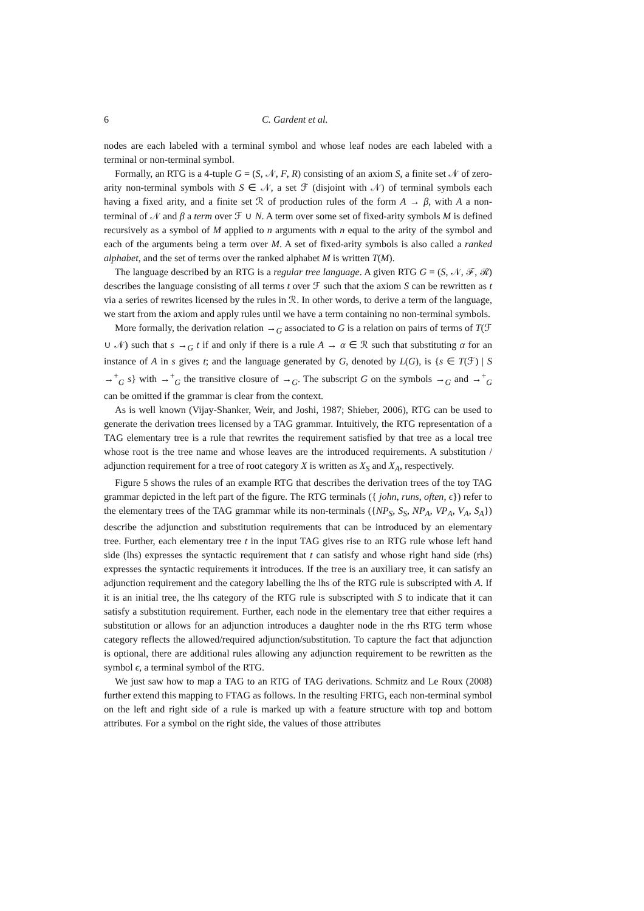6 C. Gardent et al.
nodes are each labeled with a terminal symbol and whose leaf nodes are each labeled with a terminal or non-terminal symbol.
Formally, an RTG is a 4-tuple G = (S, 𝒩, F, R) consisting of an axiom S, a finite set 𝒩 of zero-arity non-terminal symbols with S ∈ 𝒩, a set ℱ (disjoint with 𝒩) of terminal symbols each having a fixed arity, and a finite set ℛ of production rules of the form A → β, with A a non-terminal of 𝒩 and β a term over ℱ ∪ N. A term over some set of fixed-arity symbols M is defined recursively as a symbol of M applied to n arguments with n equal to the arity of the symbol and each of the arguments being a term over M. A set of fixed-arity symbols is also called a ranked alphabet, and the set of terms over the ranked alphabet M is written T(M).
The language described by an RTG is a regular tree language. A given RTG G = (S, 𝒩, ℱ, ℛ) describes the language consisting of all terms t over ℱ such that the axiom S can be rewritten as t via a series of rewrites licensed by the rules in ℛ. In other words, to derive a term of the language, we start from the axiom and apply rules until we have a term containing no non-terminal symbols.
More formally, the derivation relation →<sub>G</sub> associated to G is a relation on pairs of terms of T(ℱ ∪ 𝒩) such that s →<sub>G</sub> t if and only if there is a rule A → α ∈ ℛ such that substituting α for an instance of A in s gives t; and the language generated by G, denoted by L(G), is {s ∈ T(ℱ) | S →<sup>+</sup><sub>G</sub> s} with →<sup>+</sup><sub>G</sub> the transitive closure of →<sub>G</sub>. The subscript G on the symbols →<sub>G</sub> and →<sup>+</sup><sub>G</sub> can be omitted if the grammar is clear from the context.
As is well known (Vijay-Shanker, Weir, and Joshi, 1987; Shieber, 2006), RTG can be used to generate the derivation trees licensed by a TAG grammar. Intuitively, the RTG representation of a TAG elementary tree is a rule that rewrites the requirement satisfied by that tree as a local tree whose root is the tree name and whose leaves are the introduced requirements. A substitution / adjunction requirement for a tree of root category X is written as X<sub>S</sub> and X<sub>A</sub>, respectively.
Figure 5 shows the rules of an example RTG that describes the derivation trees of the toy TAG grammar depicted in the left part of the figure. The RTG terminals ({ john, runs, often, ϵ}) refer to the elementary trees of the TAG grammar while its non-terminals ({NP<sub>S</sub>, S<sub>S</sub>, NP<sub>A</sub>, VP<sub>A</sub>, V<sub>A</sub>, S<sub>A</sub>}) describe the adjunction and substitution requirements that can be introduced by an elementary tree. Further, each elementary tree t in the input TAG gives rise to an RTG rule whose left hand side (lhs) expresses the syntactic requirement that t can satisfy and whose right hand side (rhs) expresses the syntactic requirements it introduces. If the tree is an auxiliary tree, it can satisfy an adjunction requirement and the category labelling the lhs of the RTG rule is subscripted with A. If it is an initial tree, the lhs category of the RTG rule is subscripted with S to indicate that it can satisfy a substitution requirement. Further, each node in the elementary tree that either requires a substitution or allows for an adjunction introduces a daughter node in the rhs RTG term whose category reflects the allowed/required adjunction/substitution. To capture the fact that adjunction is optional, there are additional rules allowing any adjunction requirement to be rewritten as the symbol ϵ, a terminal symbol of the RTG.
We just saw how to map a TAG to an RTG of TAG derivations. Schmitz and Le Roux (2008) further extend this mapping to FTAG as follows. In the resulting FRTG, each non-terminal symbol on the left and right side of a rule is marked up with a feature structure with top and bottom attributes. For a symbol on the right side, the values of those attributes